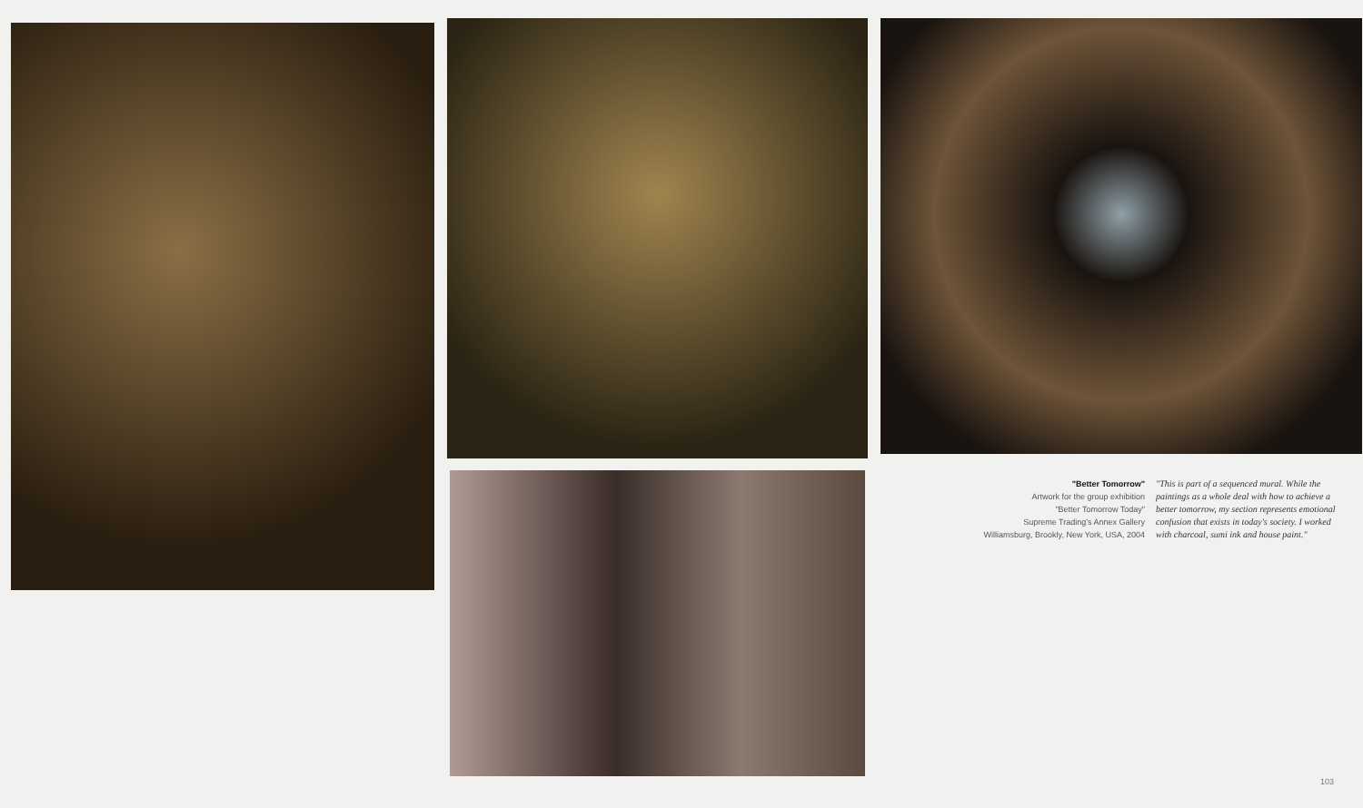"Better Tomorrow"
Artwork for the group exhibition
"Better Tomorrow Today"
Supreme Trading's Annex Gallery
Williamsburg, Brookly, New York, USA, 2004
"This is part of a sequenced mural. While the paintings as a whole deal with how to achieve a better tomorrow, my section represents emotional confusion that exists in today's society. I worked with charcoal, sumi ink and house paint."
103